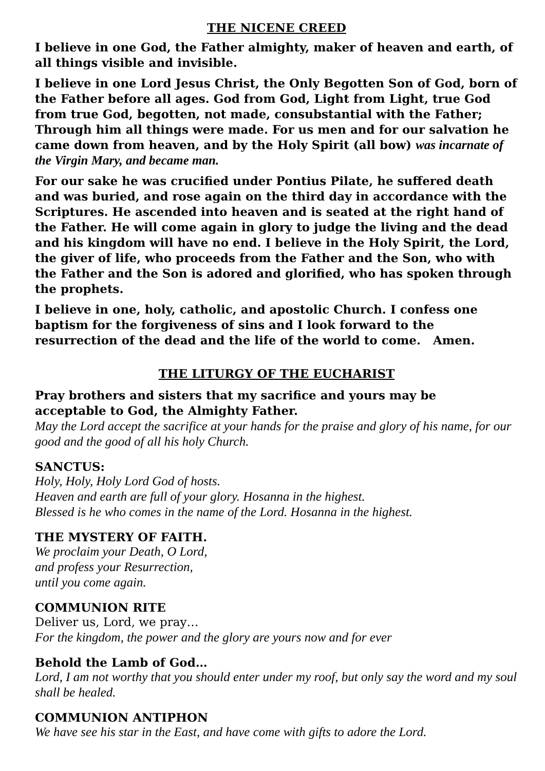THE NICENE CREED
I believe in one God, the Father almighty, maker of heaven and earth, of all things visible and invisible.
I believe in one Lord Jesus Christ, the Only Begotten Son of God, born of the Father before all ages. God from God, Light from Light, true God from true God, begotten, not made, consubstantial with the Father; Through him all things were made. For us men and for our salvation he came down from heaven, and by the Holy Spirit (all bow) was incarnate of the Virgin Mary, and became man.
For our sake he was crucified under Pontius Pilate, he suffered death and was buried, and rose again on the third day in accordance with the Scriptures. He ascended into heaven and is seated at the right hand of the Father. He will come again in glory to judge the living and the dead and his kingdom will have no end. I believe in the Holy Spirit, the Lord, the giver of life, who proceeds from the Father and the Son, who with the Father and the Son is adored and glorified, who has spoken through the prophets.
I believe in one, holy, catholic, and apostolic Church. I confess one baptism for the forgiveness of sins and I look forward to the resurrection of the dead and the life of the world to come. Amen.
THE LITURGY OF THE EUCHARIST
Pray brothers and sisters that my sacrifice and yours may be
acceptable to God, the Almighty Father.
May the Lord accept the sacrifice at your hands for the praise and glory of his name, for our good and the good of all his holy Church.
SANCTUS:
Holy, Holy, Holy Lord God of hosts.
Heaven and earth are full of your glory. Hosanna in the highest.
Blessed is he who comes in the name of the Lord. Hosanna in the highest.
THE MYSTERY OF FAITH.
We proclaim your Death, O Lord,
and profess your Resurrection,
until you come again.
COMMUNION RITE
Deliver us, Lord, we pray…
For the kingdom, the power and the glory are yours now and for ever
Behold the Lamb of God…
Lord, I am not worthy that you should enter under my roof, but only say the word and my soul shall be healed.
COMMUNION ANTIPHON
We have see his star in the East, and have come with gifts to adore the Lord.